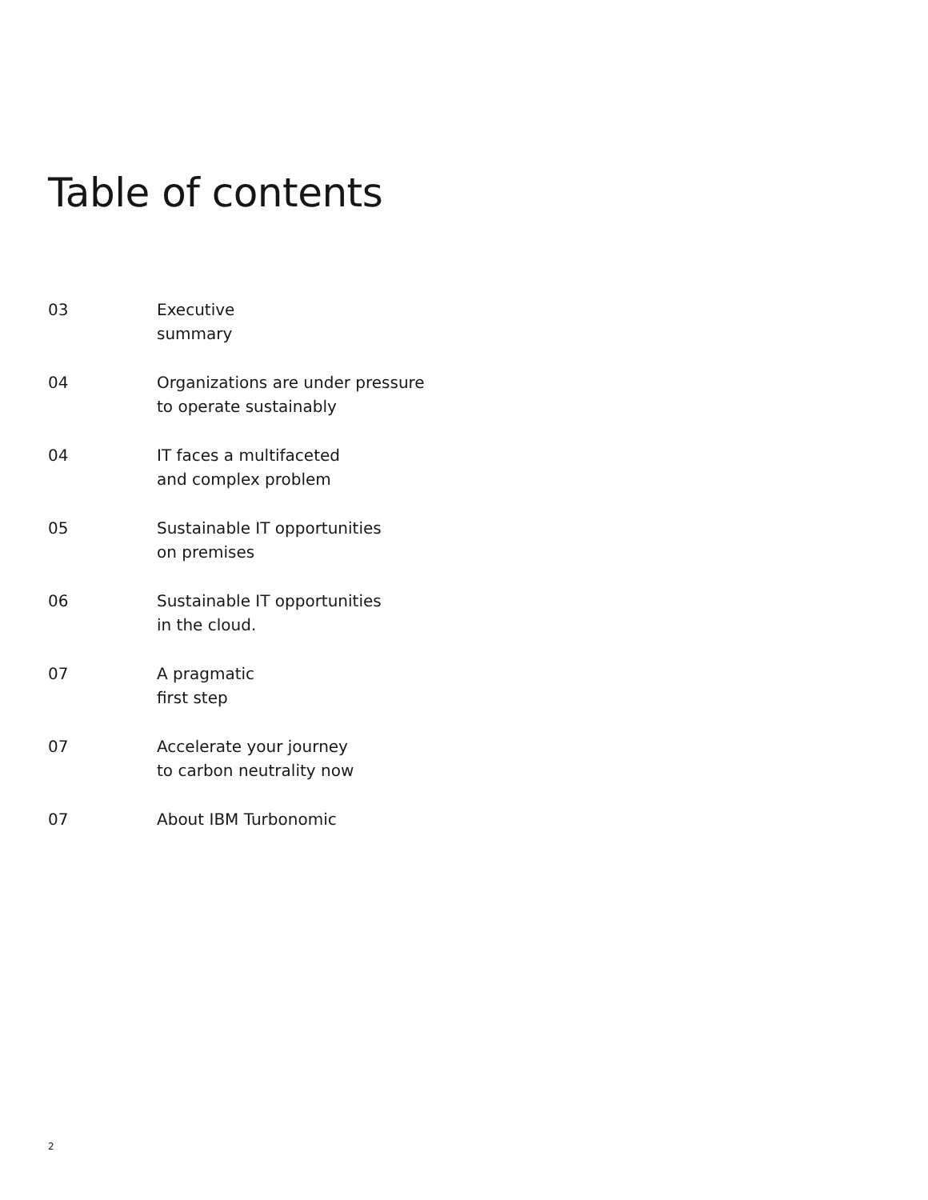Table of contents
03 Executive
summary
04 Organizations are under pressure
to operate sustainably
04 IT faces a multifaceted
and complex problem
05 Sustainable IT opportunities
on premises
06 Sustainable IT opportunities
in the cloud.
07 A pragmatic
first step
07 Accelerate your journey
to carbon neutrality now
07 About IBM Turbonomic
2